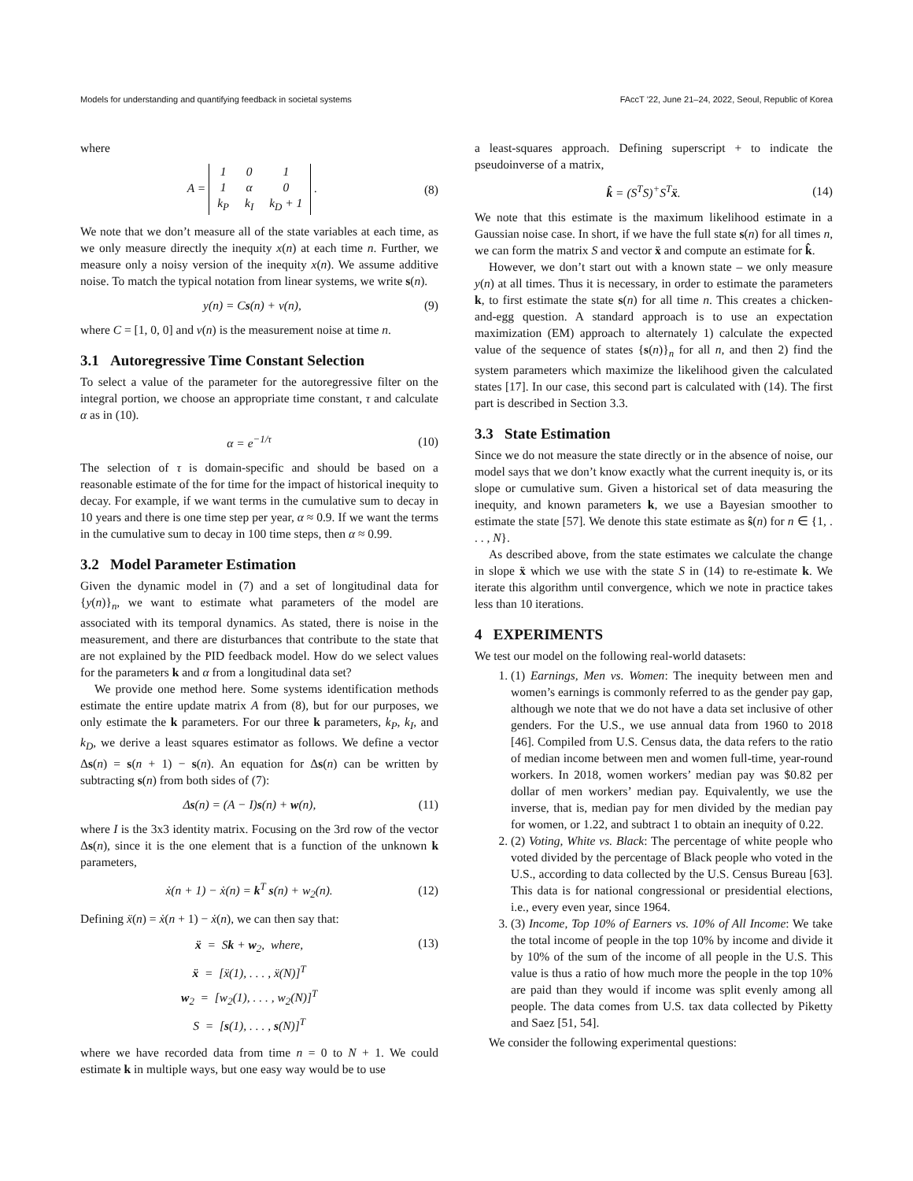Models for understanding and quantifying feedback in societal systems FAccT '22, June 21–24, 2022, Seoul, Republic of Korea
where
A =
| 1 | 0 | 1 |
| 1 | α | 0 |
| k<sub>P</sub> | k<sub>I</sub> | k<sub>D</sub> + 1 |
. (8)
We note that we don’t measure all of the state variables at each time, as we only measure directly the inequity x(n) at each time n. Further, we measure only a noisy version of the inequity x(n). We assume additive noise. To match the typical notation from linear systems, we write s(n).
y(n) = Cs(n) + v(n), (9)
where C = [1, 0, 0] and v(n) is the measurement noise at time n.
3.1 Autoregressive Time Constant Selection
To select a value of the parameter for the autoregressive filter on the integral portion, we choose an appropriate time constant, τ and calculate α as in (10).
α = e<sup>−1/τ</sup> (10)
The selection of τ is domain-specific and should be based on a reasonable estimate of the for time for the impact of historical inequity to decay. For example, if we want terms in the cumulative sum to decay in 10 years and there is one time step per year, α ≈ 0.9. If we want the terms in the cumulative sum to decay in 100 time steps, then α ≈ 0.99.
3.2 Model Parameter Estimation
Given the dynamic model in (7) and a set of longitudinal data for {y(n)}<sub>n</sub>, we want to estimate what parameters of the model are associated with its temporal dynamics. As stated, there is noise in the measurement, and there are disturbances that contribute to the state that are not explained by the PID feedback model. How do we select values for the parameters k and α from a longitudinal data set?
We provide one method here. Some systems identification methods estimate the entire update matrix A from (8), but for our purposes, we only estimate the k parameters. For our three k parameters, k<sub>P</sub>, k<sub>I</sub>, and k<sub>D</sub>, we derive a least squares estimator as follows. We define a vector Δs(n) = s(n + 1) − s(n). An equation for Δs(n) can be written by subtracting s(n) from both sides of (7):
Δs(n) = (A − I)s(n) + w(n), (11)
where I is the 3x3 identity matrix. Focusing on the 3rd row of the vector Δs(n), since it is the one element that is a function of the unknown k parameters,
ẋ(n + 1) − ẋ(n) = k<sup>T</sup> s(n) + w<sub>2</sub>(n). (12)
Defining ẍ(n) = ẋ(n + 1) − ẋ(n), we can then say that:
ẍ = Sk + w<sub>2</sub>, where,
ẍ = [ẍ(1), . . . , ẍ(N)]<sup>T</sup>
w<sub>2</sub> = [w<sub>2</sub>(1), . . . , w<sub>2</sub>(N)]<sup>T</sup>
S = [s(1), . . . , s(N)]<sup>T</sup> (13)
where we have recorded data from time n = 0 to N + 1. We could estimate k in multiple ways, but one easy way would be to use
a least-squares approach. Defining superscript + to indicate the pseudoinverse of a matrix,
k̂ = (S<sup>T</sup>S)<sup>+</sup>S<sup>T</sup>ẍ. (14)
We note that this estimate is the maximum likelihood estimate in a Gaussian noise case. In short, if we have the full state s(n) for all times n, we can form the matrix S and vector ẍ and compute an estimate for k̂.
However, we don’t start out with a known state – we only measure y(n) at all times. Thus it is necessary, in order to estimate the parameters k, to first estimate the state s(n) for all time n. This creates a chicken-and-egg question. A standard approach is to use an expectation maximization (EM) approach to alternately 1) calculate the expected value of the sequence of states {s(n)}<sub>n</sub> for all n, and then 2) find the system parameters which maximize the likelihood given the calculated states [17]. In our case, this second part is calculated with (14). The first part is described in Section 3.3.
3.3 State Estimation
Since we do not measure the state directly or in the absence of noise, our model says that we don’t know exactly what the current inequity is, or its slope or cumulative sum. Given a historical set of data measuring the inequity, and known parameters k, we use a Bayesian smoother to estimate the state [57]. We denote this state estimate as ŝ(n) for n ∈ {1, . . . , N}.
As described above, from the state estimates we calculate the change in slope ẍ which we use with the state S in (14) to re-estimate k. We iterate this algorithm until convergence, which we note in practice takes less than 10 iterations.
4 EXPERIMENTS
We test our model on the following real-world datasets:
1. (1) Earnings, Men vs. Women: The inequity between men and women’s earnings is commonly referred to as the gender pay gap, although we note that we do not have a data set inclusive of other genders. For the U.S., we use annual data from 1960 to 2018 [46]. Compiled from U.S. Census data, the data refers to the ratio of median income between men and women full-time, year-round workers. In 2018, women workers’ median pay was $0.82 per dollar of men workers’ median pay. Equivalently, we use the inverse, that is, median pay for men divided by the median pay for women, or 1.22, and subtract 1 to obtain an inequity of 0.22.
2. (2) Voting, White vs. Black: The percentage of white people who voted divided by the percentage of Black people who voted in the U.S., according to data collected by the U.S. Census Bureau [63]. This data is for national congressional or presidential elections, i.e., every even year, since 1964.
3. (3) Income, Top 10% of Earners vs. 10% of All Income: We take the total income of people in the top 10% by income and divide it by 10% of the sum of the income of all people in the U.S. This value is thus a ratio of how much more the people in the top 10% are paid than they would if income was split evenly among all people. The data comes from U.S. tax data collected by Piketty and Saez [51, 54].
We consider the following experimental questions: